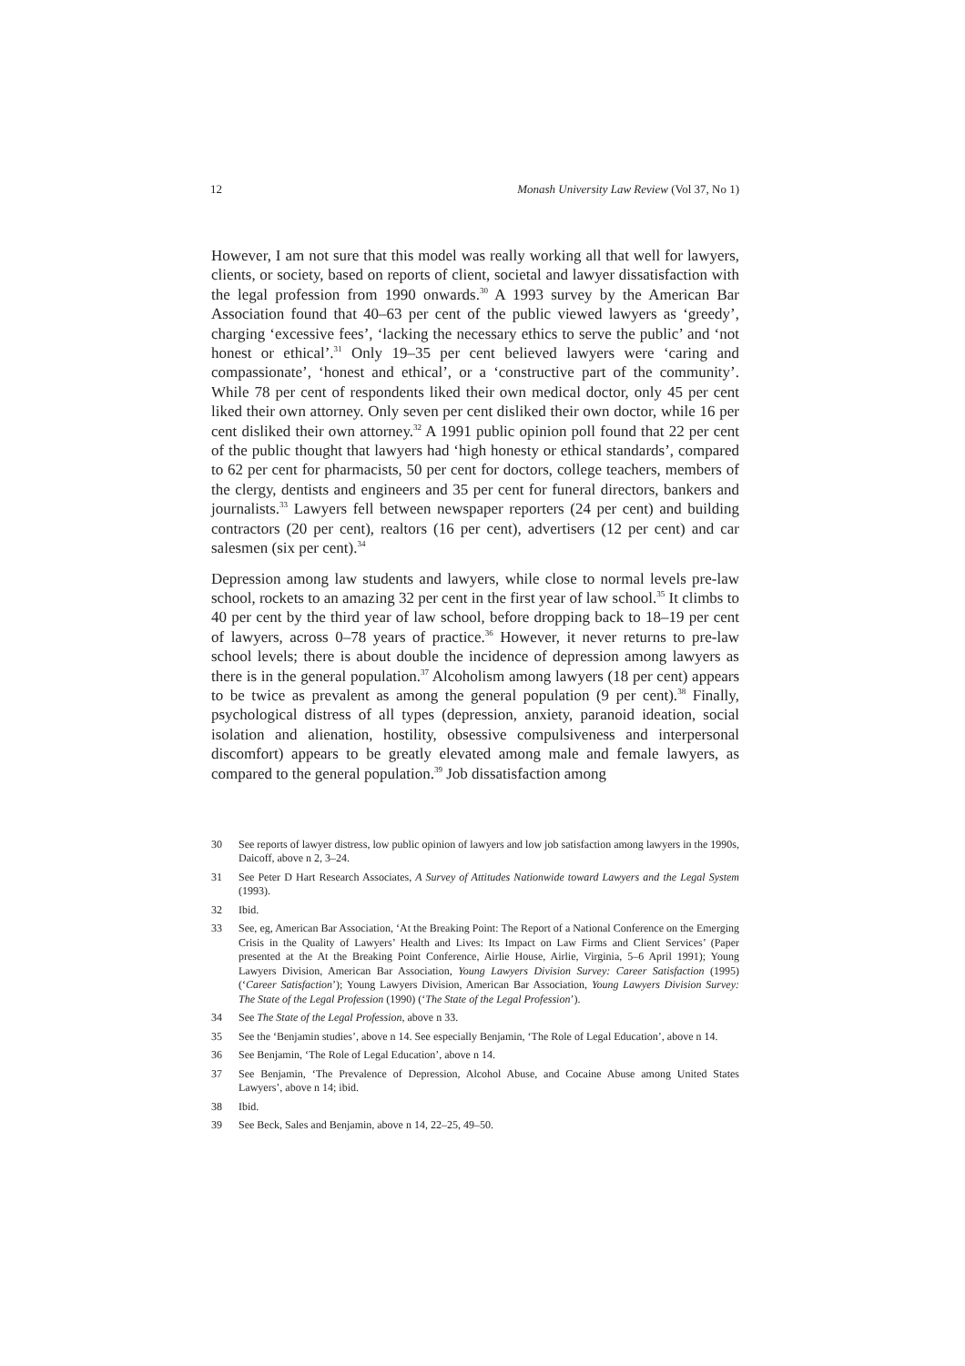12 Monash University Law Review (Vol 37, No 1)
However, I am not sure that this model was really working all that well for lawyers, clients, or society, based on reports of client, societal and lawyer dissatisfaction with the legal profession from 1990 onwards.<sup>30</sup> A 1993 survey by the American Bar Association found that 40–63 per cent of the public viewed lawyers as ‘greedy’, charging ‘excessive fees’, ‘lacking the necessary ethics to serve the public’ and ‘not honest or ethical’.<sup>31</sup> Only 19–35 per cent believed lawyers were ‘caring and compassionate’, ‘honest and ethical’, or a ‘constructive part of the community’. While 78 per cent of respondents liked their own medical doctor, only 45 per cent liked their own attorney. Only seven per cent disliked their own doctor, while 16 per cent disliked their own attorney.<sup>32</sup> A 1991 public opinion poll found that 22 per cent of the public thought that lawyers had ‘high honesty or ethical standards’, compared to 62 per cent for pharmacists, 50 per cent for doctors, college teachers, members of the clergy, dentists and engineers and 35 per cent for funeral directors, bankers and journalists.<sup>33</sup> Lawyers fell between newspaper reporters (24 per cent) and building contractors (20 per cent), realtors (16 per cent), advertisers (12 per cent) and car salesmen (six per cent).<sup>34</sup>
Depression among law students and lawyers, while close to normal levels pre-law school, rockets to an amazing 32 per cent in the first year of law school.<sup>35</sup> It climbs to 40 per cent by the third year of law school, before dropping back to 18–19 per cent of lawyers, across 0–78 years of practice.<sup>36</sup> However, it never returns to pre-law school levels; there is about double the incidence of depression among lawyers as there is in the general population.<sup>37</sup> Alcoholism among lawyers (18 per cent) appears to be twice as prevalent as among the general population (9 per cent).<sup>38</sup> Finally, psychological distress of all types (depression, anxiety, paranoid ideation, social isolation and alienation, hostility, obsessive compulsiveness and interpersonal discomfort) appears to be greatly elevated among male and female lawyers, as compared to the general population.<sup>39</sup> Job dissatisfaction among
30 See reports of lawyer distress, low public opinion of lawyers and low job satisfaction among lawyers in the 1990s, Daicoff, above n 2, 3–24.
31 See Peter D Hart Research Associates, A Survey of Attitudes Nationwide toward Lawyers and the Legal System (1993).
32 Ibid.
33 See, eg, American Bar Association, ‘At the Breaking Point: The Report of a National Conference on the Emerging Crisis in the Quality of Lawyers’ Health and Lives: Its Impact on Law Firms and Client Services’ (Paper presented at the At the Breaking Point Conference, Airlie House, Airlie, Virginia, 5–6 April 1991); Young Lawyers Division, American Bar Association, Young Lawyers Division Survey: Career Satisfaction (1995) (‘Career Satisfaction’); Young Lawyers Division, American Bar Association, Young Lawyers Division Survey: The State of the Legal Profession (1990) (‘The State of the Legal Profession’).
34 See The State of the Legal Profession, above n 33.
35 See the ‘Benjamin studies’, above n 14. See especially Benjamin, ‘The Role of Legal Education’, above n 14.
36 See Benjamin, ‘The Role of Legal Education’, above n 14.
37 See Benjamin, ‘The Prevalence of Depression, Alcohol Abuse, and Cocaine Abuse among United States Lawyers’, above n 14; ibid.
38 Ibid.
39 See Beck, Sales and Benjamin, above n 14, 22–25, 49–50.